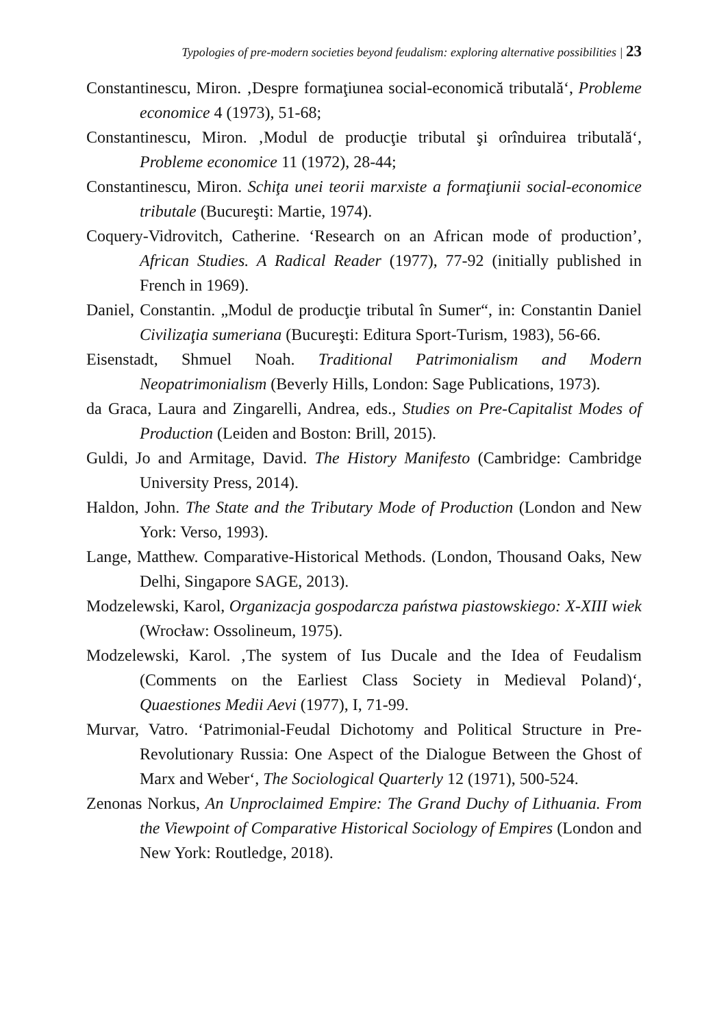Typologies of pre-modern societies beyond feudalism: exploring alternative possibilities | 23
Constantinescu, Miron. ‚Despre formaţiunea social-economică tributală‘, Probleme economice 4 (1973), 51-68;
Constantinescu, Miron. ‚Modul de producţie tributal şi orînduirea tributală‘, Probleme economice 11 (1972), 28-44;
Constantinescu, Miron. Schiţa unei teorii marxiste a formaţiunii social-economice tributale (Bucureşti: Martie, 1974).
Coquery-Vidrovitch, Catherine. ‘Research on an African mode of production’, African Studies. A Radical Reader (1977), 77-92 (initially published in French in 1969).
Daniel, Constantin. „Modul de producţie tributal în Sumer“, in: Constantin Daniel Civilizaţia sumeriana (Bucureşti: Editura Sport-Turism, 1983), 56-66.
Eisenstadt, Shmuel Noah. Traditional Patrimonialism and Modern Neopatrimonialism (Beverly Hills, London: Sage Publications, 1973).
da Graca, Laura and Zingarelli, Andrea, eds., Studies on Pre-Capitalist Modes of Production (Leiden and Boston: Brill, 2015).
Guldi, Jo and Armitage, David. The History Manifesto (Cambridge: Cambridge University Press, 2014).
Haldon, John. The State and the Tributary Mode of Production (London and New York: Verso, 1993).
Lange, Matthew. Comparative-Historical Methods. (London, Thousand Oaks, New Delhi, Singapore SAGE, 2013).
Modzelewski, Karol, Organizacja gospodarcza państwa piastowskiego: X-XIII wiek (Wrocław: Ossolineum, 1975).
Modzelewski, Karol. ‚The system of Ius Ducale and the Idea of Feudalism (Comments on the Earliest Class Society in Medieval Poland)‘, Quaestiones Medii Aevi (1977), I, 71-99.
Murvar, Vatro. ‘Patrimonial-Feudal Dichotomy and Political Structure in Pre-Revolutionary Russia: One Aspect of the Dialogue Between the Ghost of Marx and Weber‘, The Sociological Quarterly 12 (1971), 500-524.
Zenonas Norkus, An Unproclaimed Empire: The Grand Duchy of Lithuania. From the Viewpoint of Comparative Historical Sociology of Empires (London and New York: Routledge, 2018).